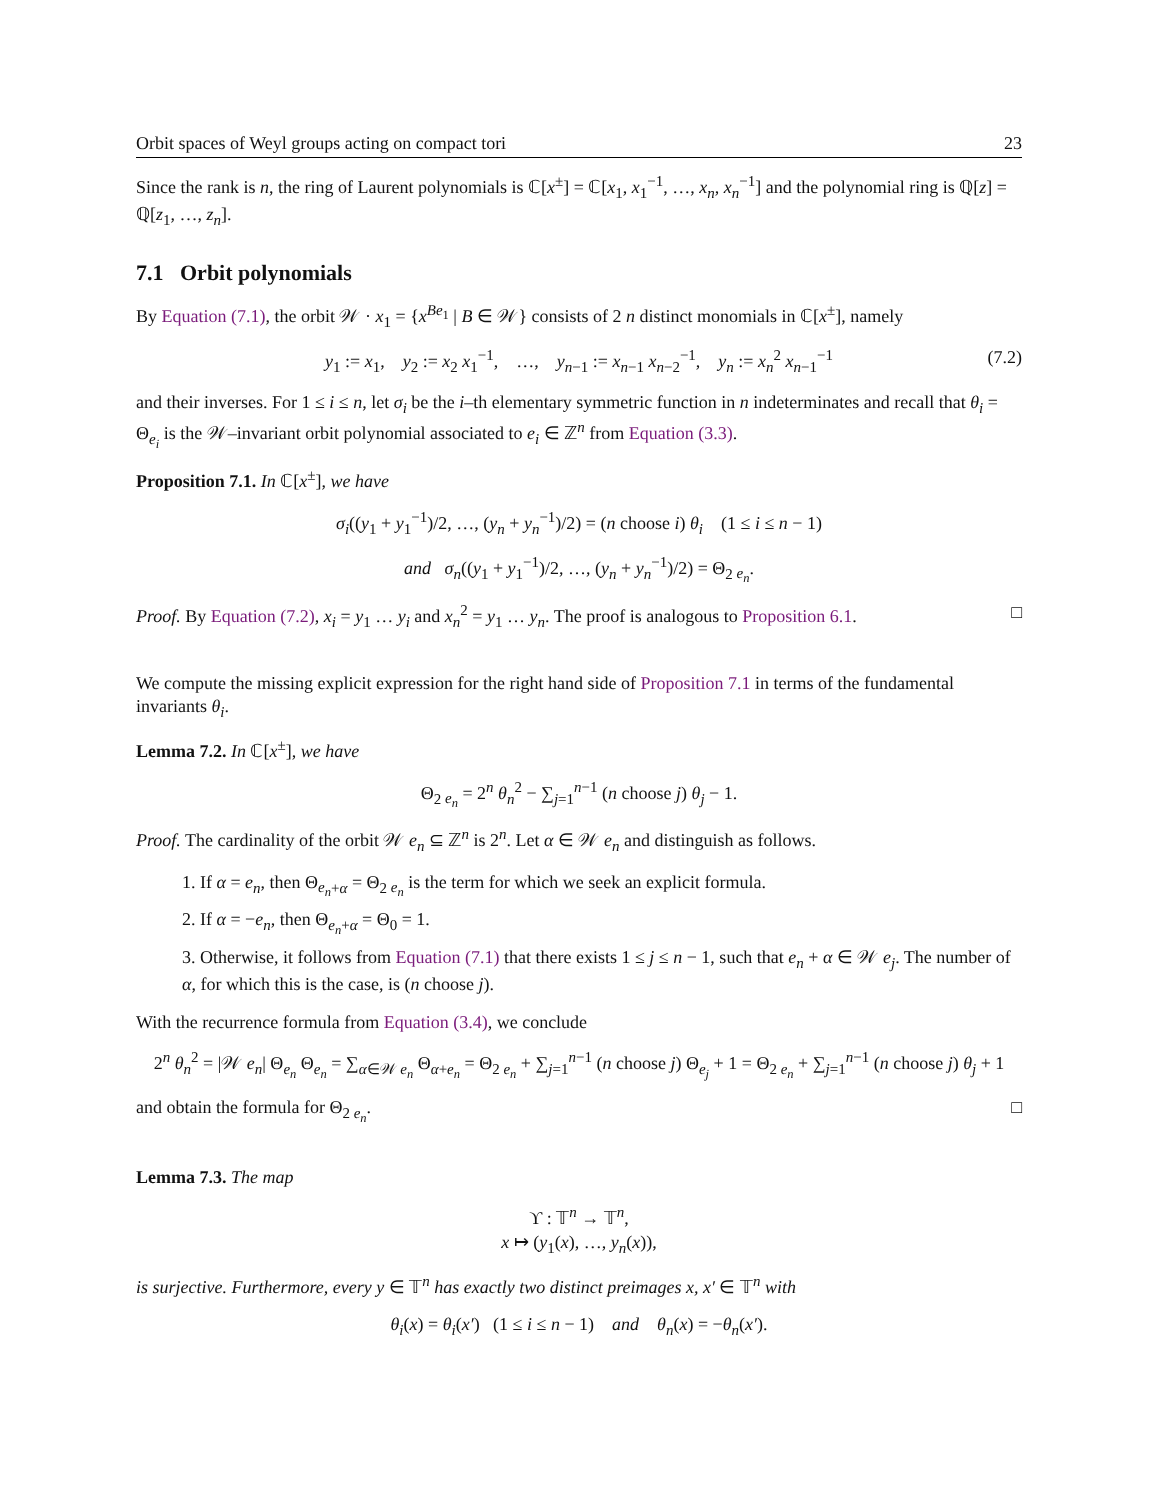Orbit spaces of Weyl groups acting on compact tori 23
Since the rank is n, the ring of Laurent polynomials is ℂ[x<sup>±</sup>] = ℂ[x<sub>1</sub>, x<sub>1</sub><sup>−1</sup>, …, x<sub>n</sub>, x<sub>n</sub><sup>−1</sup>] and the polynomial ring is ℚ[z] = ℚ[z<sub>1</sub>, …, z<sub>n</sub>].
7.1 Orbit polynomials
By Equation (7.1), the orbit 𝒲 · x<sub>1</sub> = {x<sup>Be<sub>1</sub></sup> | B ∈ 𝒲} consists of 2 n distinct monomials in ℂ[x<sup>±</sup>], namely
y<sub>1</sub> := x<sub>1</sub>, y<sub>2</sub> := x<sub>2</sub> x<sub>1</sub><sup>−1</sup>, …, y<sub>n−1</sub> := x<sub>n−1</sub> x<sub>n−2</sub><sup>−1</sup>, y<sub>n</sub> := x<sub>n</sub><sup>2</sup> x<sub>n−1</sub><sup>−1</sup> (7.2)
and their inverses. For 1 ≤ i ≤ n, let σ<sub>i</sub> be the i–th elementary symmetric function in n indeterminates and recall that θ<sub>i</sub> = Θ<sub>e<sub>i</sub></sub> is the 𝒲–invariant orbit polynomial associated to e<sub>i</sub> ∈ ℤ<sup>n</sup> from Equation (3.3).
Proposition 7.1. In ℂ[x<sup>±</sup>], we have
σ<sub>i</sub>((y<sub>1</sub> + y<sub>1</sub><sup>−1</sup>)/2, …, (y<sub>n</sub> + y<sub>n</sub><sup>−1</sup>)/2) = (n choose i) θ<sub>i</sub> (1 ≤ i ≤ n − 1)
and σ<sub>n</sub>((y<sub>1</sub> + y<sub>1</sub><sup>−1</sup>)/2, …, (y<sub>n</sub> + y<sub>n</sub><sup>−1</sup>)/2) = Θ<sub>2 e<sub>n</sub></sub>.
Proof. By Equation (7.2), x<sub>i</sub> = y<sub>1</sub> … y<sub>i</sub> and x<sub>n</sub><sup>2</sup> = y<sub>1</sub> … y<sub>n</sub>. The proof is analogous to Proposition 6.1. □
We compute the missing explicit expression for the right hand side of Proposition 7.1 in terms of the fundamental invariants θ<sub>i</sub>.
Lemma 7.2. In ℂ[x<sup>±</sup>], we have
Θ<sub>2 e<sub>n</sub></sub> = 2<sup>n</sup> θ<sub>n</sub><sup>2</sup> − ∑<sub>j=1</sub><sup>n−1</sup> (n choose j) θ<sub>j</sub> − 1.
Proof. The cardinality of the orbit 𝒲 e<sub>n</sub> ⊆ ℤ<sup>n</sup> is 2<sup>n</sup>. Let α ∈ 𝒲 e<sub>n</sub> and distinguish as follows.
1. If α = e<sub>n</sub>, then Θ<sub>e<sub>n</sub>+α</sub> = Θ<sub>2 e<sub>n</sub></sub> is the term for which we seek an explicit formula.
2. If α = −e<sub>n</sub>, then Θ<sub>e<sub>n</sub>+α</sub> = Θ<sub>0</sub> = 1.
3. Otherwise, it follows from Equation (7.1) that there exists 1 ≤ j ≤ n − 1, such that e<sub>n</sub> + α ∈ 𝒲 e<sub>j</sub>. The number of α, for which this is the case, is (n choose j).
With the recurrence formula from Equation (3.4), we conclude
2<sup>n</sup> θ<sub>n</sub><sup>2</sup> = |𝒲 e<sub>n</sub>| Θ<sub>e<sub>n</sub></sub> Θ<sub>e<sub>n</sub></sub> = ∑<sub>α∈𝒲 e<sub>n</sub></sub> Θ<sub>α+e<sub>n</sub></sub> = Θ<sub>2 e<sub>n</sub></sub> + ∑<sub>j=1</sub><sup>n−1</sup> (n choose j) Θ<sub>e<sub>j</sub></sub> + 1 = Θ<sub>2 e<sub>n</sub></sub> + ∑<sub>j=1</sub><sup>n−1</sup> (n choose j) θ<sub>j</sub> + 1
and obtain the formula for Θ<sub>2 e<sub>n</sub></sub>. □
Lemma 7.3. The map
ϒ : 𝕋<sup>n</sup> → 𝕋<sup>n</sup>,
x ↦ (y<sub>1</sub>(x), …, y<sub>n</sub>(x)),
is surjective. Furthermore, every y ∈ 𝕋<sup>n</sup> has exactly two distinct preimages x, x′ ∈ 𝕋<sup>n</sup> with
θ<sub>i</sub>(x) = θ<sub>i</sub>(x′) (1 ≤ i ≤ n − 1) and θ<sub>n</sub>(x) = −θ<sub>n</sub>(x′).